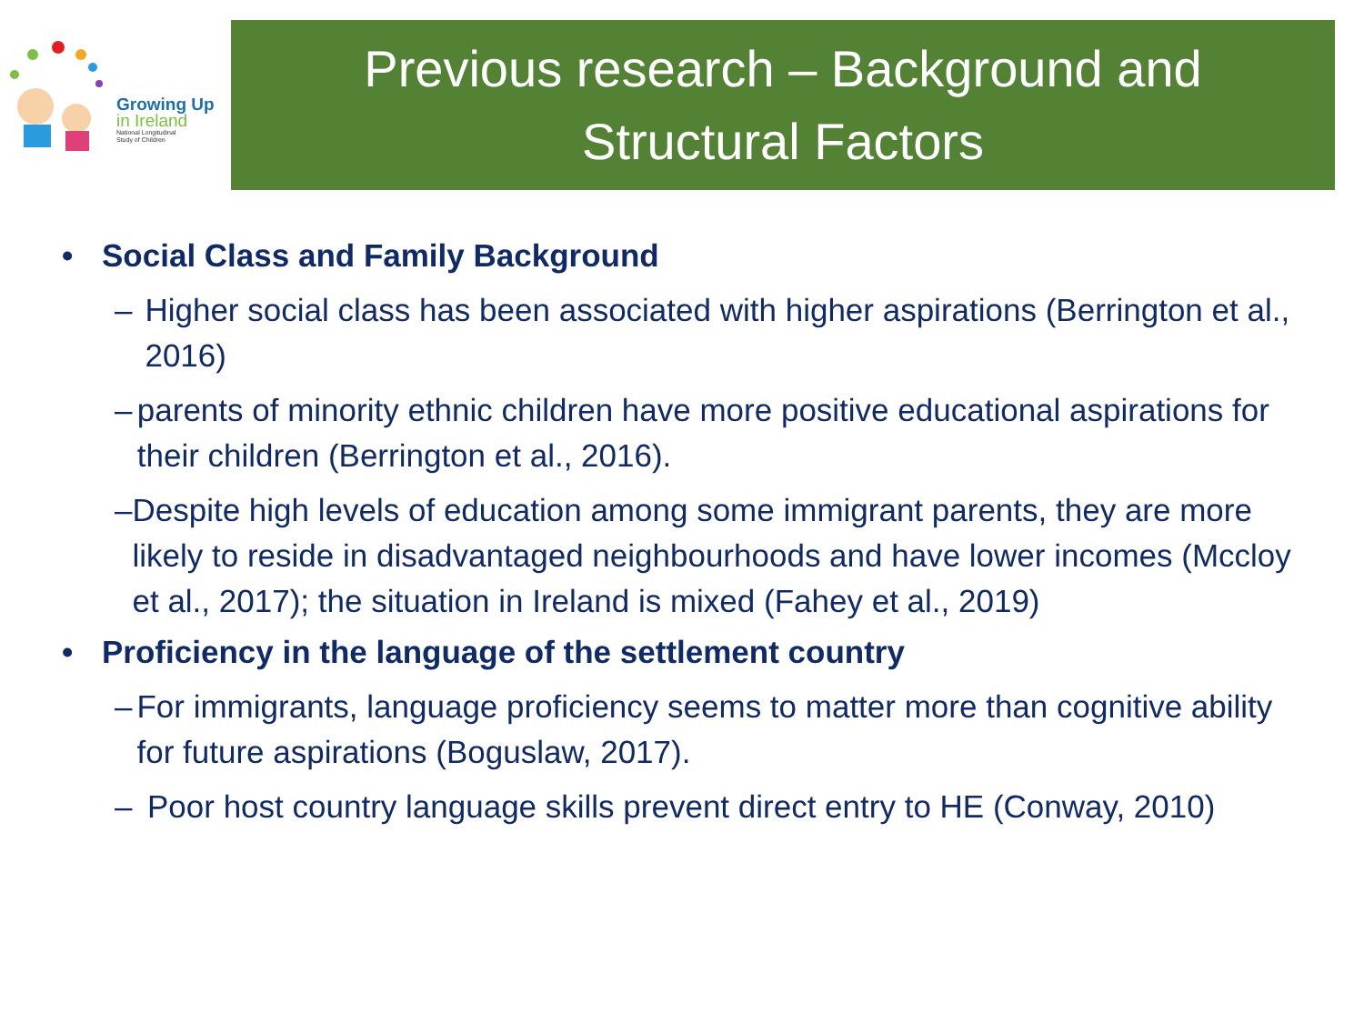Growing Up
in Ireland
National Longitudinal
Study of Children
Previous research – Background and
Structural Factors
• Social Class and Family Background
– Higher social class has been associated with higher aspirations (Berrington et al., 2016)
– parents of minority ethnic children have more positive educational aspirations for their children (Berrington et al., 2016).
– Despite high levels of education among some immigrant parents, they are more likely to reside in disadvantaged neighbourhoods and have lower incomes (Mccloy et al., 2017); the situation in Ireland is mixed (Fahey et al., 2019)
• Proficiency in the language of the settlement country
– For immigrants, language proficiency seems to matter more than cognitive ability for future aspirations (Boguslaw, 2017).
– Poor host country language skills prevent direct entry to HE (Conway, 2010)